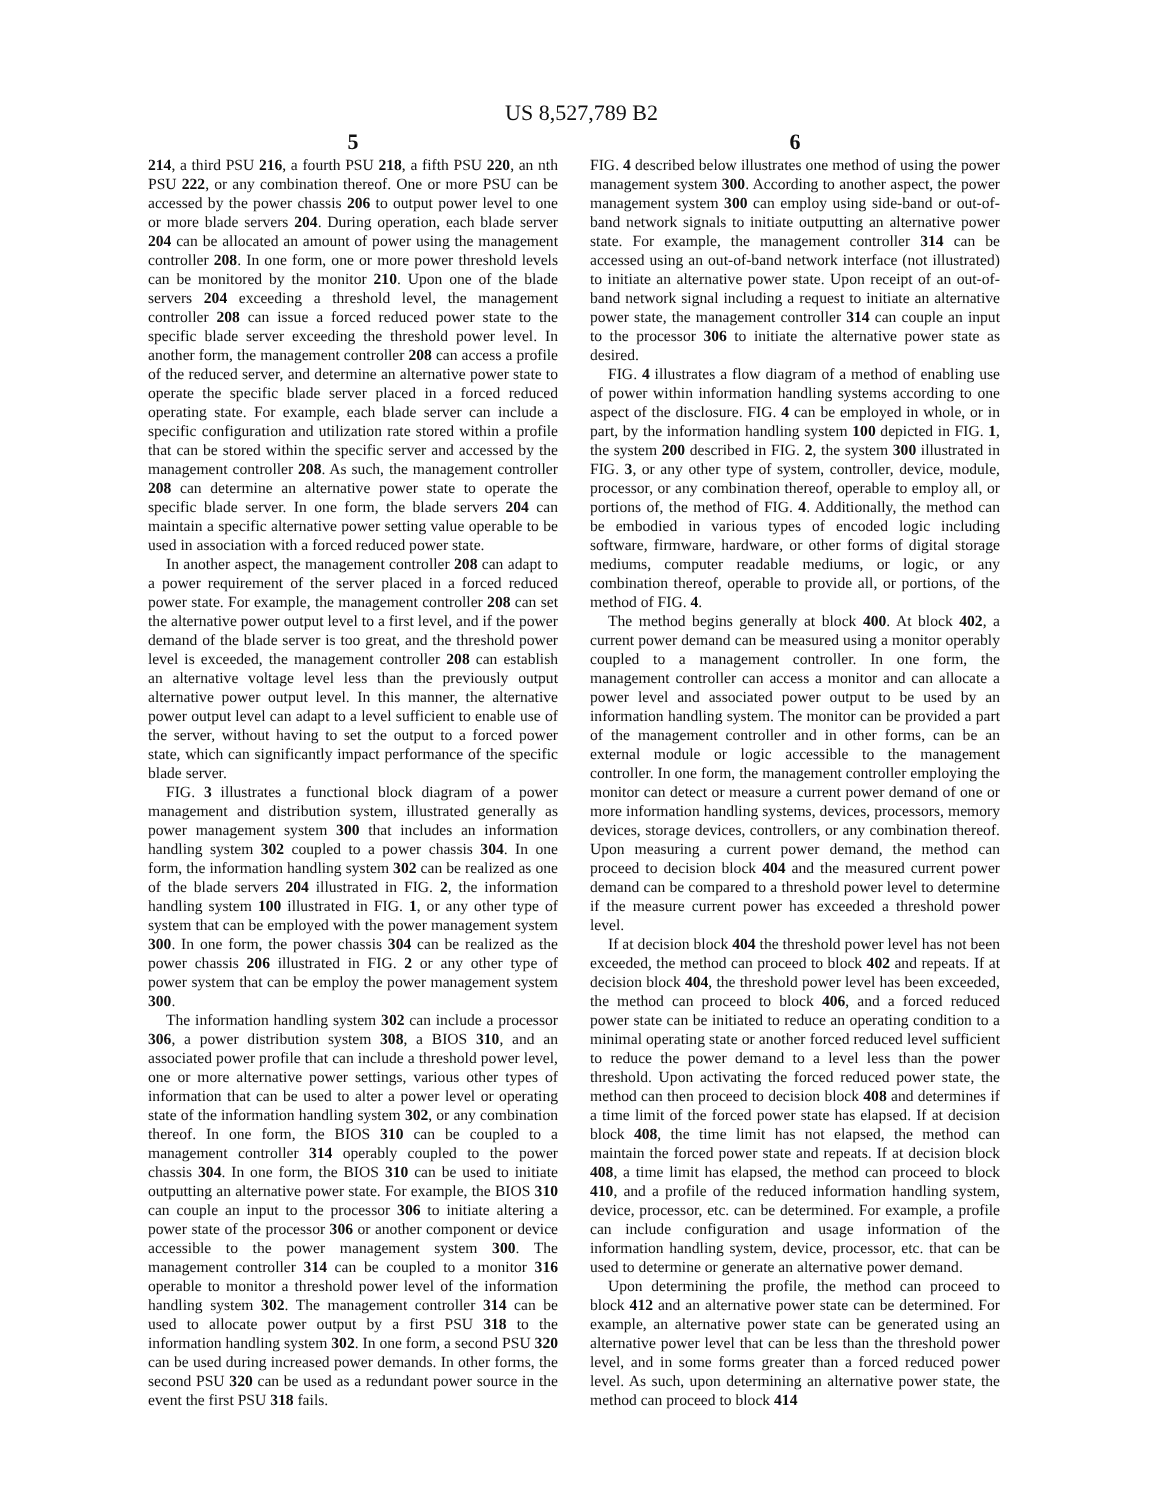US 8,527,789 B2
5
214, a third PSU 216, a fourth PSU 218, a fifth PSU 220, an nth PSU 222, or any combination thereof. One or more PSU can be accessed by the power chassis 206 to output power level to one or more blade servers 204. During operation, each blade server 204 can be allocated an amount of power using the management controller 208. In one form, one or more power threshold levels can be monitored by the monitor 210. Upon one of the blade servers 204 exceeding a threshold level, the management controller 208 can issue a forced reduced power state to the specific blade server exceeding the threshold power level. In another form, the management controller 208 can access a profile of the reduced server, and determine an alternative power state to operate the specific blade server placed in a forced reduced operating state. For example, each blade server can include a specific configuration and utilization rate stored within a profile that can be stored within the specific server and accessed by the management controller 208. As such, the management controller 208 can determine an alternative power state to operate the specific blade server. In one form, the blade servers 204 can maintain a specific alternative power setting value operable to be used in association with a forced reduced power state.
In another aspect, the management controller 208 can adapt to a power requirement of the server placed in a forced reduced power state. For example, the management controller 208 can set the alternative power output level to a first level, and if the power demand of the blade server is too great, and the threshold power level is exceeded, the management controller 208 can establish an alternative voltage level less than the previously output alternative power output level. In this manner, the alternative power output level can adapt to a level sufficient to enable use of the server, without having to set the output to a forced power state, which can significantly impact performance of the specific blade server.
FIG. 3 illustrates a functional block diagram of a power management and distribution system, illustrated generally as power management system 300 that includes an information handling system 302 coupled to a power chassis 304. In one form, the information handling system 302 can be realized as one of the blade servers 204 illustrated in FIG. 2, the information handling system 100 illustrated in FIG. 1, or any other type of system that can be employed with the power management system 300. In one form, the power chassis 304 can be realized as the power chassis 206 illustrated in FIG. 2 or any other type of power system that can be employ the power management system 300.
The information handling system 302 can include a processor 306, a power distribution system 308, a BIOS 310, and an associated power profile that can include a threshold power level, one or more alternative power settings, various other types of information that can be used to alter a power level or operating state of the information handling system 302, or any combination thereof. In one form, the BIOS 310 can be coupled to a management controller 314 operably coupled to the power chassis 304. In one form, the BIOS 310 can be used to initiate outputting an alternative power state. For example, the BIOS 310 can couple an input to the processor 306 to initiate altering a power state of the processor 306 or another component or device accessible to the power management system 300. The management controller 314 can be coupled to a monitor 316 operable to monitor a threshold power level of the information handling system 302. The management controller 314 can be used to allocate power output by a first PSU 318 to the information handling system 302. In one form, a second PSU 320 can be used during increased power demands. In other forms, the second PSU 320 can be used as a redundant power source in the event the first PSU 318 fails.
6
FIG. 4 described below illustrates one method of using the power management system 300. According to another aspect, the power management system 300 can employ using side-band or out-of-band network signals to initiate outputting an alternative power state. For example, the management controller 314 can be accessed using an out-of-band network interface (not illustrated) to initiate an alternative power state. Upon receipt of an out-of-band network signal including a request to initiate an alternative power state, the management controller 314 can couple an input to the processor 306 to initiate the alternative power state as desired.
FIG. 4 illustrates a flow diagram of a method of enabling use of power within information handling systems according to one aspect of the disclosure. FIG. 4 can be employed in whole, or in part, by the information handling system 100 depicted in FIG. 1, the system 200 described in FIG. 2, the system 300 illustrated in FIG. 3, or any other type of system, controller, device, module, processor, or any combination thereof, operable to employ all, or portions of, the method of FIG. 4. Additionally, the method can be embodied in various types of encoded logic including software, firmware, hardware, or other forms of digital storage mediums, computer readable mediums, or logic, or any combination thereof, operable to provide all, or portions, of the method of FIG. 4.
The method begins generally at block 400. At block 402, a current power demand can be measured using a monitor operably coupled to a management controller. In one form, the management controller can access a monitor and can allocate a power level and associated power output to be used by an information handling system. The monitor can be provided a part of the management controller and in other forms, can be an external module or logic accessible to the management controller. In one form, the management controller employing the monitor can detect or measure a current power demand of one or more information handling systems, devices, processors, memory devices, storage devices, controllers, or any combination thereof. Upon measuring a current power demand, the method can proceed to decision block 404 and the measured current power demand can be compared to a threshold power level to determine if the measure current power has exceeded a threshold power level.
If at decision block 404 the threshold power level has not been exceeded, the method can proceed to block 402 and repeats. If at decision block 404, the threshold power level has been exceeded, the method can proceed to block 406, and a forced reduced power state can be initiated to reduce an operating condition to a minimal operating state or another forced reduced level sufficient to reduce the power demand to a level less than the power threshold. Upon activating the forced reduced power state, the method can then proceed to decision block 408 and determines if a time limit of the forced power state has elapsed. If at decision block 408, the time limit has not elapsed, the method can maintain the forced power state and repeats. If at decision block 408, a time limit has elapsed, the method can proceed to block 410, and a profile of the reduced information handling system, device, processor, etc. can be determined. For example, a profile can include configuration and usage information of the information handling system, device, processor, etc. that can be used to determine or generate an alternative power demand.
Upon determining the profile, the method can proceed to block 412 and an alternative power state can be determined. For example, an alternative power state can be generated using an alternative power level that can be less than the threshold power level, and in some forms greater than a forced reduced power level. As such, upon determining an alternative power state, the method can proceed to block 414